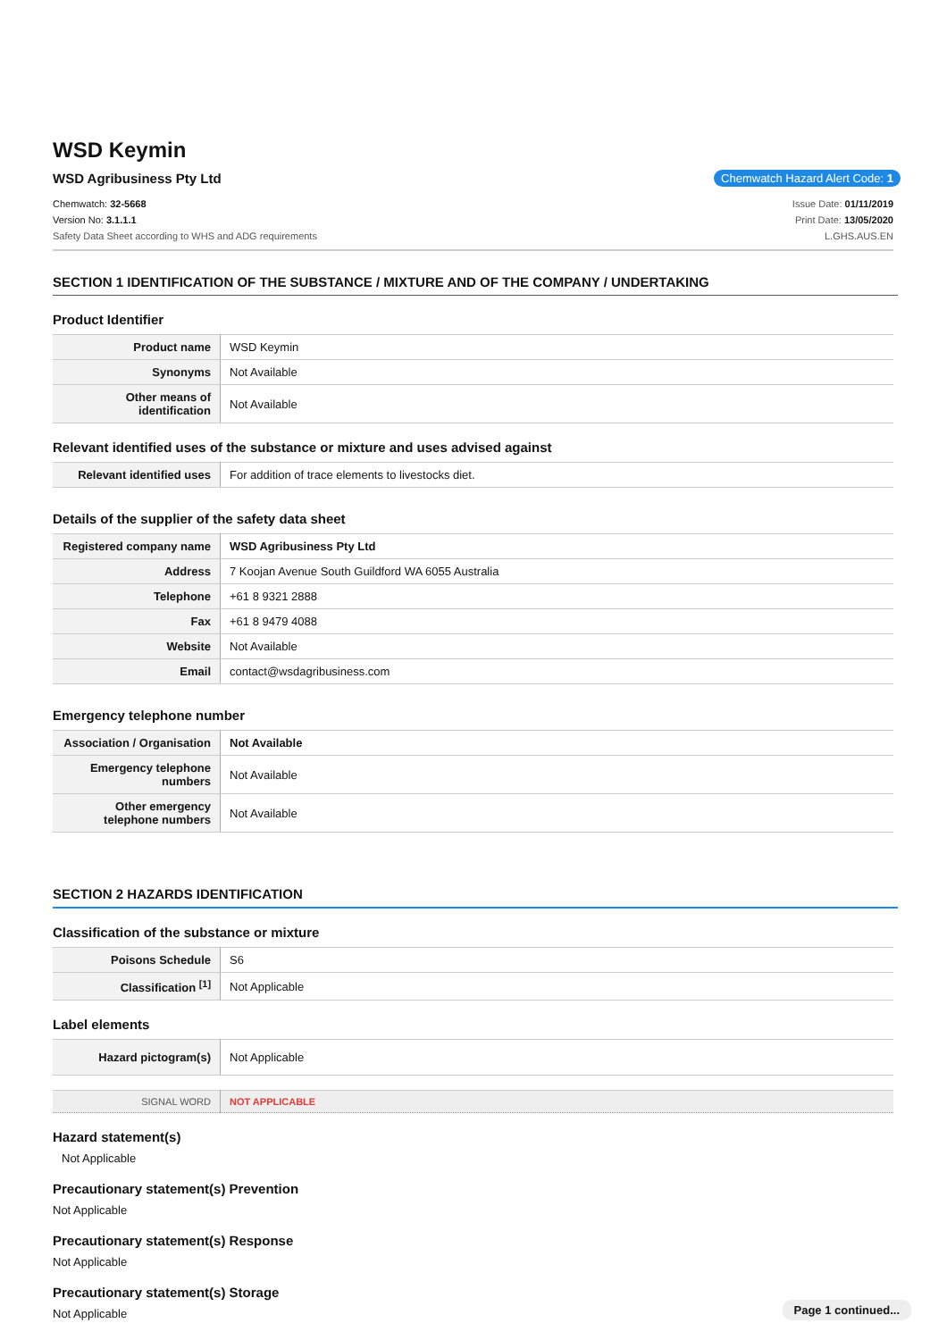WSD Keymin
WSD Agribusiness Pty Ltd Chemwatch Hazard Alert Code: 1
Chemwatch: 32-5668
Version No: 3.1.1.1
Safety Data Sheet according to WHS and ADG requirements
Issue Date: 01/11/2019
Print Date: 13/05/2020
L.GHS.AUS.EN
SECTION 1 IDENTIFICATION OF THE SUBSTANCE / MIXTURE AND OF THE COMPANY / UNDERTAKING
Product Identifier
| Product name | WSD Keymin |
| Synonyms | Not Available |
| Other means of identification | Not Available |
Relevant identified uses of the substance or mixture and uses advised against
| Relevant identified uses | For addition of trace elements to livestocks diet. |
Details of the supplier of the safety data sheet
| Registered company name | WSD Agribusiness Pty Ltd |
| Address | 7 Koojan Avenue South Guildford WA 6055 Australia |
| Telephone | +61 8 9321 2888 |
| Fax | +61 8 9479 4088 |
| Website | Not Available |
| Email | contact@wsdagribusiness.com |
Emergency telephone number
| Association / Organisation | Not Available |
| Emergency telephone numbers | Not Available |
| Other emergency telephone numbers | Not Available |
SECTION 2 HAZARDS IDENTIFICATION
Classification of the substance or mixture
| Poisons Schedule | S6 |
| Classification <sup>[1]</sup> | Not Applicable |
Label elements
| Hazard pictogram(s) | Not Applicable |
| SIGNAL WORD | NOT APPLICABLE |
Hazard statement(s)
Not Applicable
Precautionary statement(s) Prevention
Not Applicable
Precautionary statement(s) Response
Not Applicable
Precautionary statement(s) Storage
Not Applicable
Page 1 continued...